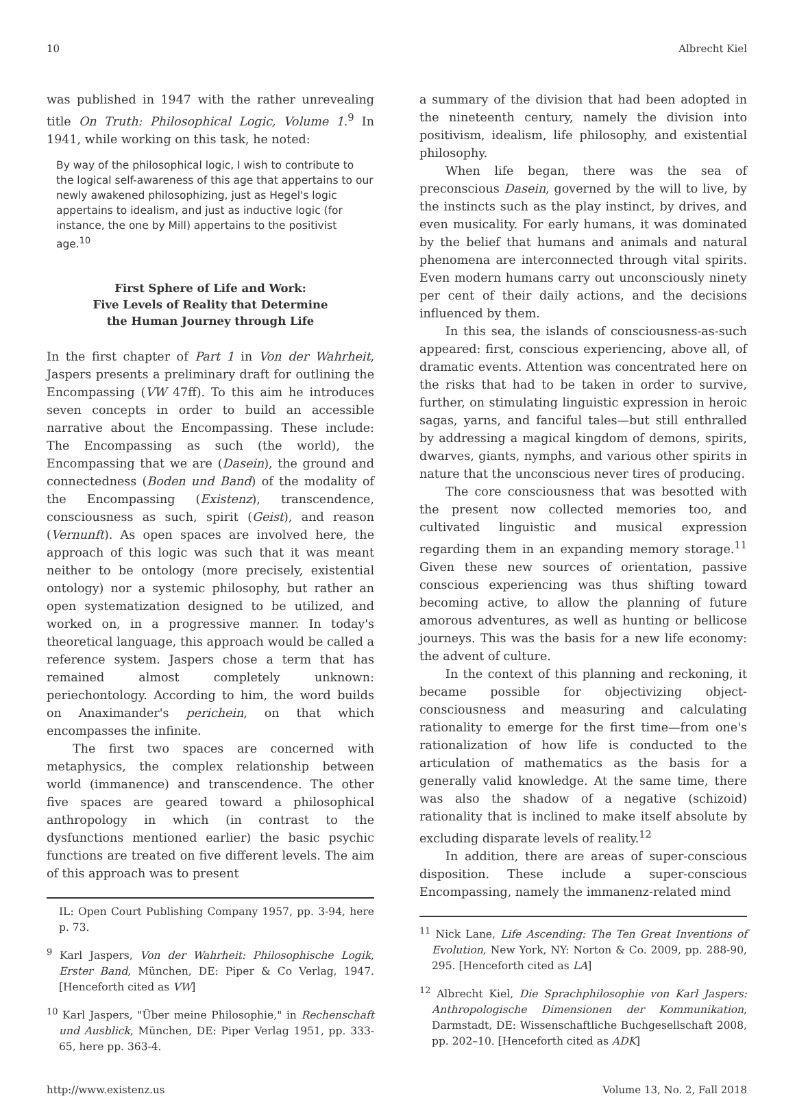10 Albrecht Kiel
was published in 1947 with the rather unrevealing title On Truth: Philosophical Logic, Volume 1.<sup>9</sup> In 1941, while working on this task, he noted:
By way of the philosophical logic, I wish to contribute to the logical self-awareness of this age that appertains to our newly awakened philosophizing, just as Hegel's logic appertains to idealism, and just as inductive logic (for instance, the one by Mill) appertains to the positivist age.<sup>10</sup>
First Sphere of Life and Work:
Five Levels of Reality that Determine
the Human Journey through Life
In the first chapter of Part 1 in Von der Wahrheit, Jaspers presents a preliminary draft for outlining the Encompassing (VW 47ff). To this aim he introduces seven concepts in order to build an accessible narrative about the Encompassing. These include: The Encompassing as such (the world), the Encompassing that we are (Dasein), the ground and connectedness (Boden und Band) of the modality of the Encompassing (Existenz), transcendence, consciousness as such, spirit (Geist), and reason (Vernunft). As open spaces are involved here, the approach of this logic was such that it was meant neither to be ontology (more precisely, existential ontology) nor a systemic philosophy, but rather an open systematization designed to be utilized, and worked on, in a progressive manner. In today's theoretical language, this approach would be called a reference system. Jaspers chose a term that has remained almost completely unknown: periechontology. According to him, the word builds on Anaximander's perichein, on that which encompasses the infinite.
The first two spaces are concerned with metaphysics, the complex relationship between world (immanence) and transcendence. The other five spaces are geared toward a philosophical anthropology in which (in contrast to the dysfunctions mentioned earlier) the basic psychic functions are treated on five different levels. The aim of this approach was to present
IL: Open Court Publishing Company 1957, pp. 3-94, here p. 73.
<sup>9</sup> Karl Jaspers, Von der Wahrheit: Philosophische Logik, Erster Band, München, DE: Piper & Co Verlag, 1947. [Henceforth cited as VW]
<sup>10</sup> Karl Jaspers, "Über meine Philosophie," in Rechenschaft und Ausblick, München, DE: Piper Verlag 1951, pp. 333-65, here pp. 363-4.
a summary of the division that had been adopted in the nineteenth century, namely the division into positivism, idealism, life philosophy, and existential philosophy.
When life began, there was the sea of preconscious Dasein, governed by the will to live, by the instincts such as the play instinct, by drives, and even musicality. For early humans, it was dominated by the belief that humans and animals and natural phenomena are interconnected through vital spirits. Even modern humans carry out unconsciously ninety per cent of their daily actions, and the decisions influenced by them.
In this sea, the islands of consciousness-as-such appeared: first, conscious experiencing, above all, of dramatic events. Attention was concentrated here on the risks that had to be taken in order to survive, further, on stimulating linguistic expression in heroic sagas, yarns, and fanciful tales—but still enthralled by addressing a magical kingdom of demons, spirits, dwarves, giants, nymphs, and various other spirits in nature that the unconscious never tires of producing.
The core consciousness that was besotted with the present now collected memories too, and cultivated linguistic and musical expression regarding them in an expanding memory storage.<sup>11</sup> Given these new sources of orientation, passive conscious experiencing was thus shifting toward becoming active, to allow the planning of future amorous adventures, as well as hunting or bellicose journeys. This was the basis for a new life economy: the advent of culture.
In the context of this planning and reckoning, it became possible for objectivizing object-consciousness and measuring and calculating rationality to emerge for the first time—from one's rationalization of how life is conducted to the articulation of mathematics as the basis for a generally valid knowledge. At the same time, there was also the shadow of a negative (schizoid) rationality that is inclined to make itself absolute by excluding disparate levels of reality.<sup>12</sup>
In addition, there are areas of super-conscious disposition. These include a super-conscious Encompassing, namely the immanenz-related mind
<sup>11</sup> Nick Lane, Life Ascending: The Ten Great Inventions of Evolution, New York, NY: Norton & Co. 2009, pp. 288-90, 295. [Henceforth cited as LA]
<sup>12</sup> Albrecht Kiel, Die Sprachphilosophie von Karl Jaspers: Anthropologische Dimensionen der Kommunikation, Darmstadt, DE: Wissenschaftliche Buchgesellschaft 2008, pp. 202–10. [Henceforth cited as ADK]
http://www.existenz.us Volume 13, No. 2, Fall 2018